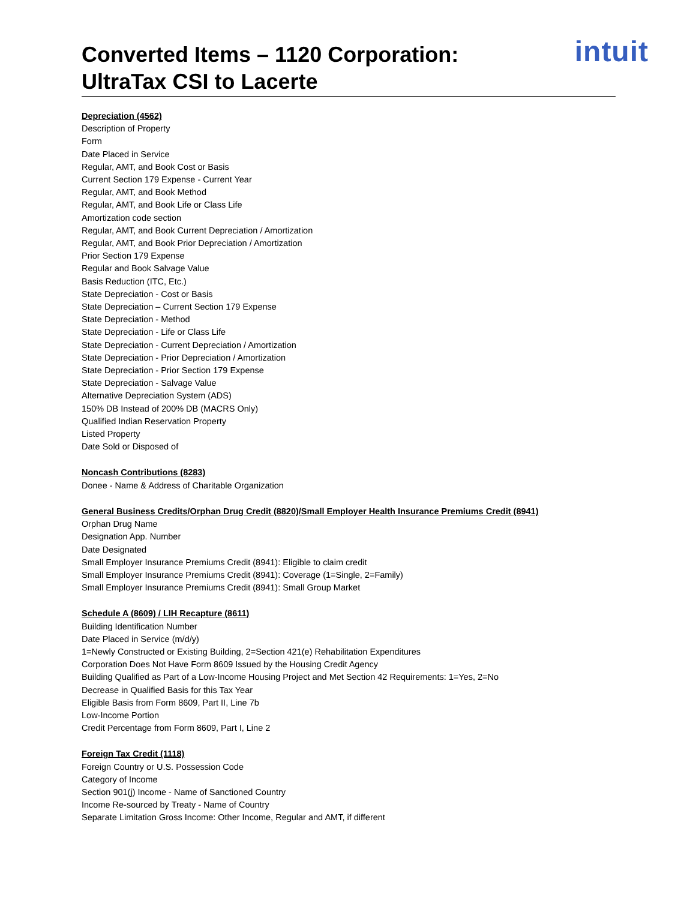intuit
Converted Items – 1120 Corporation:
UltraTax CSI to Lacerte
Depreciation (4562)
Description of Property
Form
Date Placed in Service
Regular, AMT, and Book Cost or Basis
Current Section 179 Expense - Current Year
Regular, AMT, and Book Method
Regular, AMT, and Book Life or Class Life
Amortization code section
Regular, AMT, and Book Current Depreciation / Amortization
Regular, AMT, and Book Prior Depreciation / Amortization
Prior Section 179 Expense
Regular and Book Salvage Value
Basis Reduction (ITC, Etc.)
State Depreciation - Cost or Basis
State Depreciation – Current Section 179 Expense
State Depreciation - Method
State Depreciation - Life or Class Life
State Depreciation - Current Depreciation / Amortization
State Depreciation - Prior Depreciation / Amortization
State Depreciation - Prior Section 179 Expense
State Depreciation - Salvage Value
Alternative Depreciation System (ADS)
150% DB Instead of 200% DB (MACRS Only)
Qualified Indian Reservation Property
Listed Property
Date Sold or Disposed of
Noncash Contributions (8283)
Donee - Name & Address of Charitable Organization
General Business Credits/Orphan Drug Credit (8820)/Small Employer Health Insurance Premiums Credit (8941)
Orphan Drug Name
Designation App. Number
Date Designated
Small Employer Insurance Premiums Credit (8941): Eligible to claim credit
Small Employer Insurance Premiums Credit (8941): Coverage (1=Single, 2=Family)
Small Employer Insurance Premiums Credit (8941): Small Group Market
Schedule A (8609) / LIH Recapture (8611)
Building Identification Number
Date Placed in Service (m/d/y)
1=Newly Constructed or Existing Building, 2=Section 421(e) Rehabilitation Expenditures
Corporation Does Not Have Form 8609 Issued by the Housing Credit Agency
Building Qualified as Part of a Low-Income Housing Project and Met Section 42 Requirements: 1=Yes, 2=No
Decrease in Qualified Basis for this Tax Year
Eligible Basis from Form 8609, Part II, Line 7b
Low-Income Portion
Credit Percentage from Form 8609, Part I, Line 2
Foreign Tax Credit (1118)
Foreign Country or U.S. Possession Code
Category of Income
Section 901(j) Income - Name of Sanctioned Country
Income Re-sourced by Treaty - Name of Country
Separate Limitation Gross Income: Other Income, Regular and AMT, if different